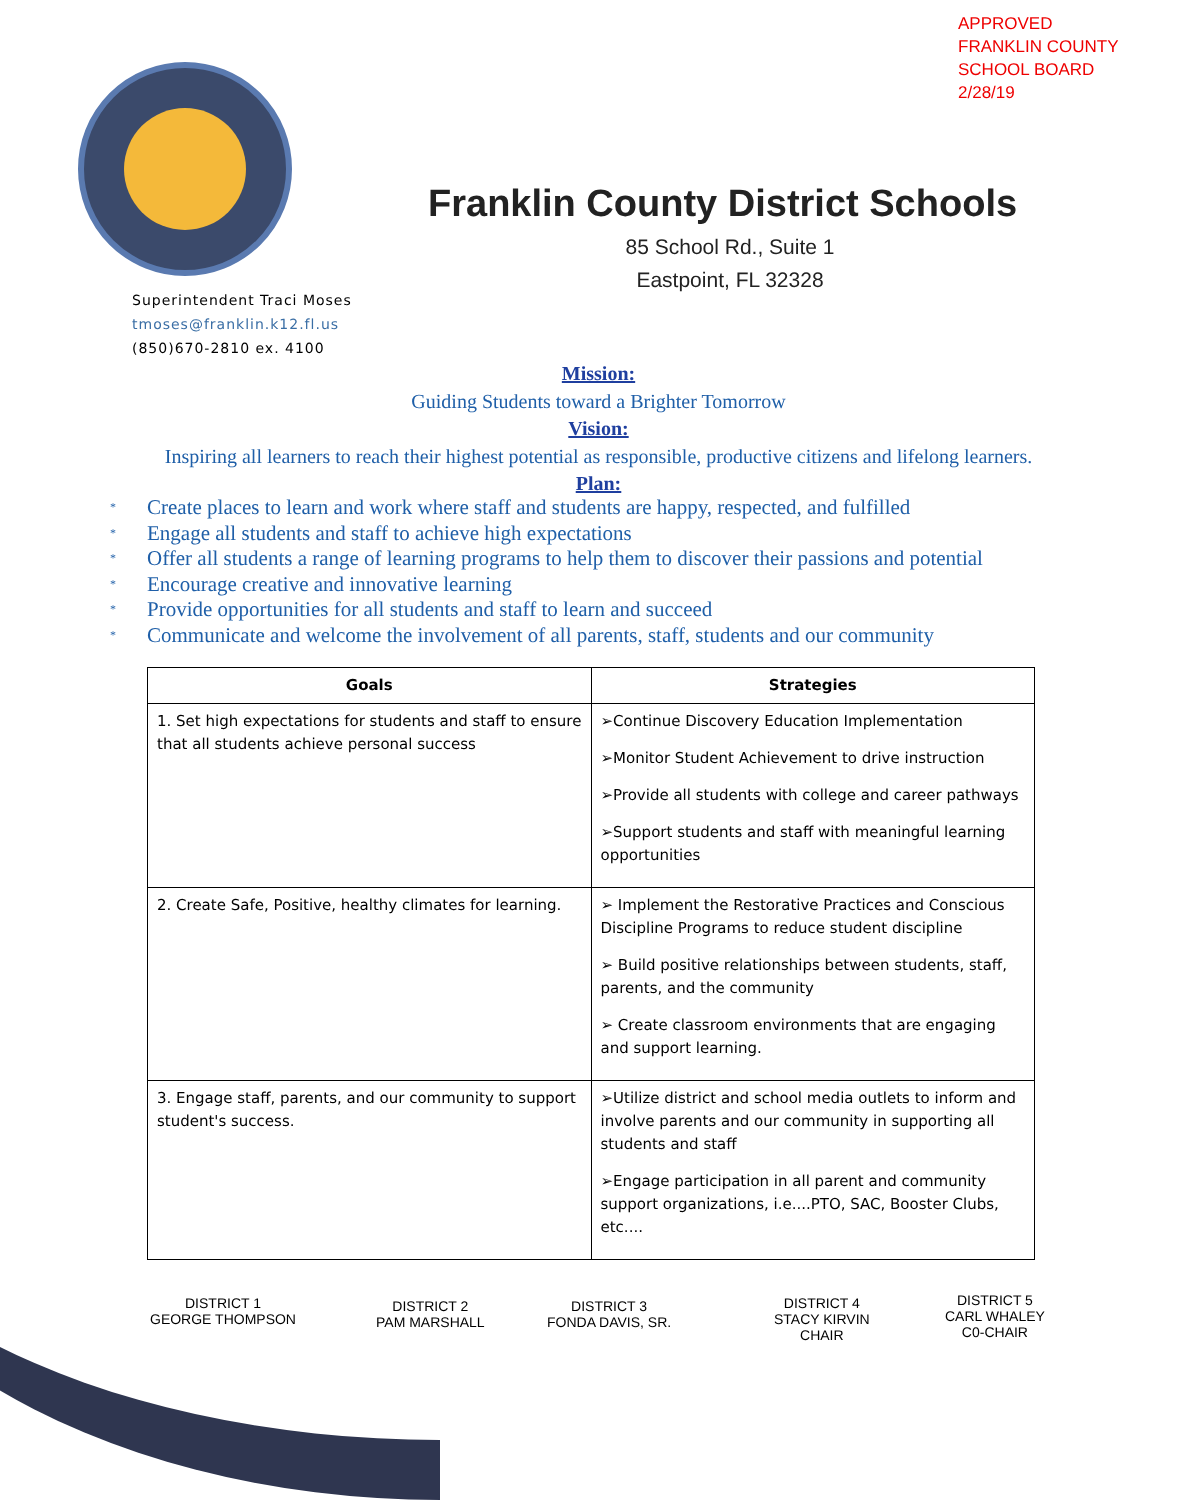APPROVED
FRANKLIN COUNTY
SCHOOL BOARD
2/28/19
Franklin County District Schools
85 School Rd., Suite 1
Eastpoint, FL 32328
Superintendent Traci Moses
tmoses@franklin.k12.fl.us
(850)670-2810 ex. 4100
Mission:
Guiding Students toward a Brighter Tomorrow
Vision:
Inspiring all learners to reach their highest potential as responsible, productive citizens and lifelong learners.
Plan:
* Create places to learn and work where staff and students are happy, respected, and fulfilled
* Engage all students and staff to achieve high expectations
* Offer all students a range of learning programs to help them to discover their passions and potential
* Encourage creative and innovative learning
* Provide opportunities for all students and staff to learn and succeed
* Communicate and welcome the involvement of all parents, staff, students and our community
| Goals | Strategies |
| --- | --- |
| 1. Set high expectations for students and staff to ensure that all students achieve personal success | ➢Continue Discovery Education Implementation ➢Monitor Student Achievement to drive instruction ➢Provide all students with college and career pathways ➢Support students and staff with meaningful learning opportunities |
| 2. Create Safe, Positive, healthy climates for learning. | ➢ Implement the Restorative Practices and Conscious Discipline Programs to reduce student discipline ➢ Build positive relationships between students, staff, parents, and the community ➢ Create classroom environments that are engaging and support learning. |
| 3. Engage staff, parents, and our community to support student's success. | ➢Utilize district and school media outlets to inform and involve parents and our community in supporting all students and staff ➢Engage participation in all parent and community support organizations, i.e....PTO, SAC, Booster Clubs, etc.... |
DISTRICT 1
GEORGE THOMPSON
DISTRICT 2
PAM MARSHALL
DISTRICT 3
FONDA DAVIS, SR.
DISTRICT 4
STACY KIRVIN
CHAIR
DISTRICT 5
CARL WHALEY
C0-CHAIR